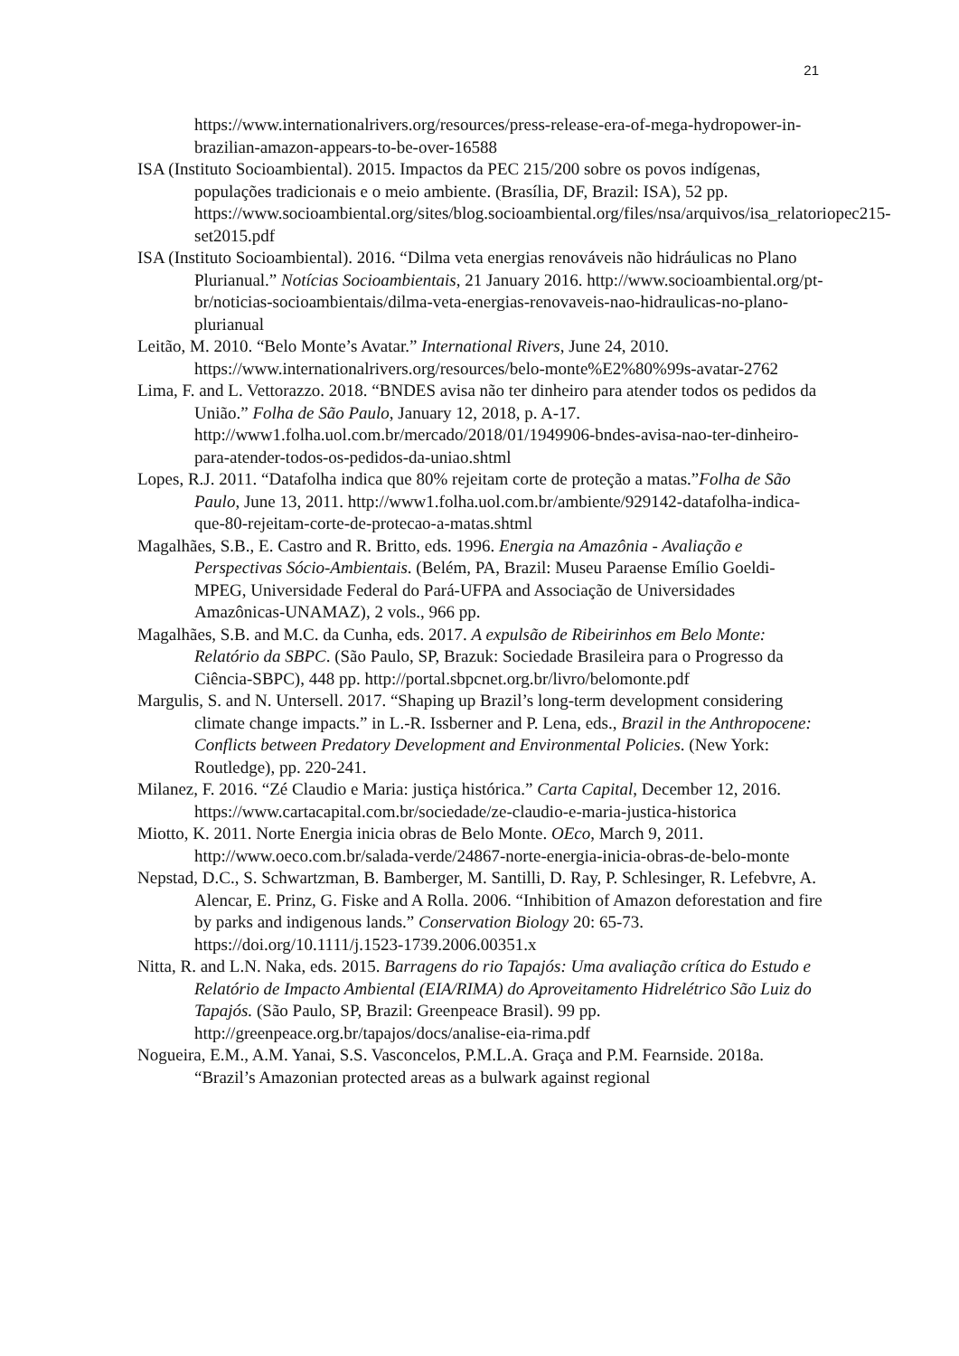21
https://www.internationalrivers.org/resources/press-release-era-of-mega-hydropower-in-brazilian-amazon-appears-to-be-over-16588
ISA (Instituto Socioambiental). 2015. Impactos da PEC 215/200 sobre os povos indígenas, populações tradicionais e o meio ambiente. (Brasília, DF, Brazil: ISA), 52 pp. https://www.socioambiental.org/sites/blog.socioambiental.org/files/nsa/arquivos/isa_relatoriopec215-set2015.pdf
ISA (Instituto Socioambiental). 2016. “Dilma veta energias renováveis não hidráulicas no Plano Plurianual.” Notícias Socioambientais, 21 January 2016. http://www.socioambiental.org/pt-br/noticias-socioambientais/dilma-veta-energias-renovaveis-nao-hidraulicas-no-plano-plurianual
Leitão, M. 2010. “Belo Monte’s Avatar.” International Rivers, June 24, 2010. https://www.internationalrivers.org/resources/belo-monte%E2%80%99s-avatar-2762
Lima, F. and L. Vettorazzo. 2018. “BNDES avisa não ter dinheiro para atender todos os pedidos da União.” Folha de São Paulo, January 12, 2018, p. A-17. http://www1.folha.uol.com.br/mercado/2018/01/1949906-bndes-avisa-nao-ter-dinheiro-para-atender-todos-os-pedidos-da-uniao.shtml
Lopes, R.J. 2011. “Datafolha indica que 80% rejeitam corte de proteção a matas.”Folha de São Paulo, June 13, 2011. http://www1.folha.uol.com.br/ambiente/929142-datafolha-indica-que-80-rejeitam-corte-de-protecao-a-matas.shtml
Magalhães, S.B., E. Castro and R. Britto, eds. 1996. Energia na Amazônia - Avaliação e Perspectivas Sócio-Ambientais. (Belém, PA, Brazil: Museu Paraense Emílio Goeldi-MPEG, Universidade Federal do Pará-UFPA and Associação de Universidades Amazônicas-UNAMAZ), 2 vols., 966 pp.
Magalhães, S.B. and M.C. da Cunha, eds. 2017. A expulsão de Ribeirinhos em Belo Monte: Relatório da SBPC. (São Paulo, SP, Brazuk: Sociedade Brasileira para o Progresso da Ciência-SBPC), 448 pp. http://portal.sbpcnet.org.br/livro/belomonte.pdf
Margulis, S. and N. Untersell. 2017. “Shaping up Brazil’s long-term development considering climate change impacts.” in L.-R. Issberner and P. Lena, eds., Brazil in the Anthropocene: Conflicts between Predatory Development and Environmental Policies. (New York: Routledge), pp. 220-241.
Milanez, F. 2016. “Zé Claudio e Maria: justiça histórica.” Carta Capital, December 12, 2016. https://www.cartacapital.com.br/sociedade/ze-claudio-e-maria-justica-historica
Miotto, K. 2011. Norte Energia inicia obras de Belo Monte. OEco, March 9, 2011. http://www.oeco.com.br/salada-verde/24867-norte-energia-inicia-obras-de-belo-monte
Nepstad, D.C., S. Schwartzman, B. Bamberger, M. Santilli, D. Ray, P. Schlesinger, R. Lefebvre, A. Alencar, E. Prinz, G. Fiske and A Rolla. 2006. “Inhibition of Amazon deforestation and fire by parks and indigenous lands.” Conservation Biology 20: 65-73. https://doi.org/10.1111/j.1523-1739.2006.00351.x
Nitta, R. and L.N. Naka, eds. 2015. Barragens do rio Tapajós: Uma avaliação crítica do Estudo e Relatório de Impacto Ambiental (EIA/RIMA) do Aproveitamento Hidrelétrico São Luiz do Tapajós. (São Paulo, SP, Brazil: Greenpeace Brasil). 99 pp. http://greenpeace.org.br/tapajos/docs/analise-eia-rima.pdf
Nogueira, E.M., A.M. Yanai, S.S. Vasconcelos, P.M.L.A. Graça and P.M. Fearnside. 2018a. “Brazil’s Amazonian protected areas as a bulwark against regional